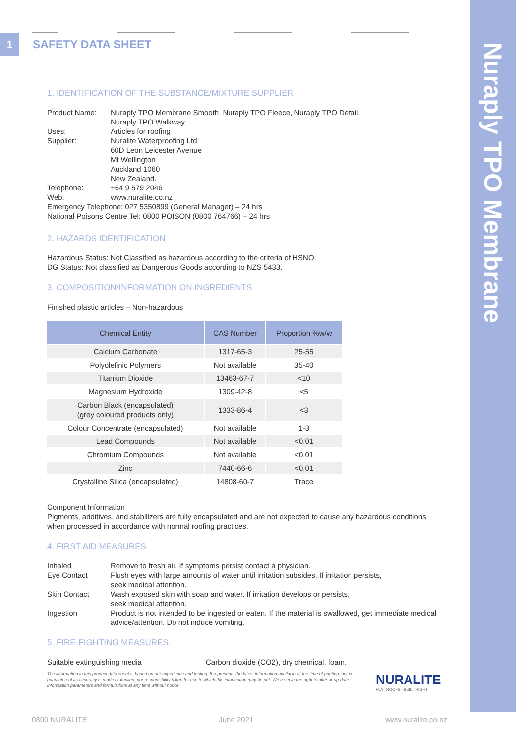Nuraply TPO Membrane
1 SAFETY DATA SHEET
1. IDENTIFICATION OF THE SUBSTANCE/MIXTURE SUPPLIER
Product Name: Nuraply TPO Membrane Smooth, Nuraply TPO Fleece, Nuraply TPO Detail,
Nuraply TPO Walkway
Uses: Articles for roofing
Supplier: Nuralite Waterproofing Ltd
60D Leon Leicester Avenue
Mt Wellington
Auckland 1060
New Zealand.
Telephone: +64 9 579 2046
Web: www.nuralite.co.nz
Emergency Telephone: 027 5350899 (General Manager) – 24 hrs
National Poisons Centre Tel: 0800 POISON (0800 764766) – 24 hrs
2. HAZARDS IDENTIFICATION
Hazardous Status: Not Classified as hazardous according to the criteria of HSNO.
DG Status: Not classified as Dangerous Goods according to NZS 5433.
3. COMPOSITION/INFORMATION ON INGREDIENTS
Finished plastic articles – Non-hazardous
| Chemical Entity | CAS Number | Proportion %w/w |
| --- | --- | --- |
| Calcium Carbonate | 1317-65-3 | 25-55 |
| Polyolefinic Polymers | Not available | 35-40 |
| Titanium Dioxide | 13463-67-7 | <10 |
| Magnesium Hydroxide | 1309-42-8 | <5 |
| Carbon Black (encapsulated) (grey coloured products only) | 1333-86-4 | <3 |
| Colour Concentrate (encapsulated) | Not available | 1-3 |
| Lead Compounds | Not available | <0.01 |
| Chromium Compounds | Not available | <0.01 |
| Zinc | 7440-66-6 | <0.01 |
| Crystalline Silica (encapsulated) | 14808-60-7 | Trace |
Component Information
Pigments, additives, and stabilizers are fully encapsulated and are not expected to cause any hazardous conditions when processed in accordance with normal roofing practices.
4. FIRST AID MEASURES
Inhaled Remove to fresh air. If symptoms persist contact a physician.
Eye Contact Flush eyes with large amounts of water until irritation subsides. If irritation persists,
seek medical attention.
Skin Contact Wash exposed skin with soap and water. If irritation develops or persists,
seek medical attention.
Ingestion Product is not intended to be ingested or eaten. If the material is swallowed, get immediate medical advice/attention. Do not induce vomiting.
5. FIRE-FIGHTING MEASURES.
Suitable extinguishing media Carbon dioxide (CO2), dry chemical, foam.
The information in this product data sheet is based on our experience and testing. It represents the latest information available at the time of printing, but no guarantee of its accuracy is made or implied, nor responsibility taken for use to which this information may be put. We reserve the right to alter or up-date information parameters and formulations at any time without notice.
NURALITE
FLAT ROOFS | BUILT RIGHT
0800 NURALITE June 2021 www.nuralite.co.nz